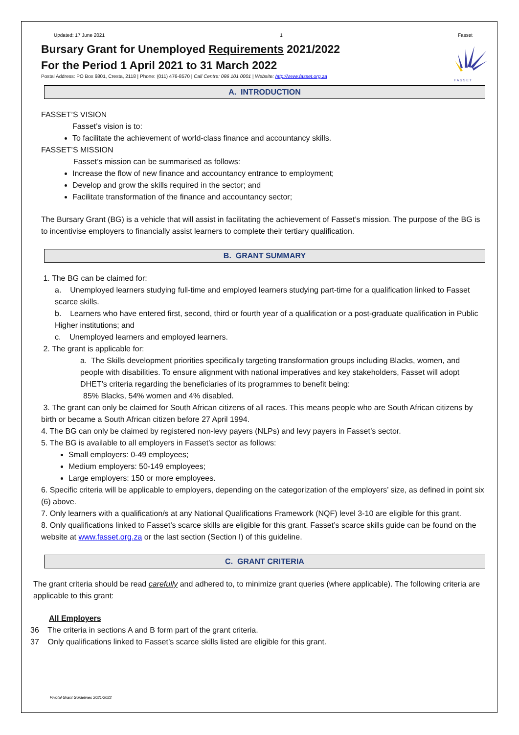Updated: 17 June 2021 1 Fasset
Bursary Grant for Unemployed Requirements 2021/2022
For the Period 1 April 2021 to 31 March 2022
Postal Address: PO Box 6801, Cresta, 2118 | Phone: (011) 476-8570 | Call Centre: 086 101 0001 | Website: http://www.fasset.org.za
F A S S E T
A. INTRODUCTION
FASSET’S VISION
Fasset’s vision is to:
To facilitate the achievement of world-class finance and accountancy skills.
FASSET’S MISSION
Fasset’s mission can be summarised as follows:
Increase the flow of new finance and accountancy entrance to employment;
Develop and grow the skills required in the sector; and
Facilitate transformation of the finance and accountancy sector;
The Bursary Grant (BG) is a vehicle that will assist in facilitating the achievement of Fasset’s mission. The purpose of the BG is to incentivise employers to financially assist learners to complete their tertiary qualification.
B. GRANT SUMMARY
1. The BG can be claimed for:
a. Unemployed learners studying full-time and employed learners studying part-time for a qualification linked to Fasset scarce skills.
b. Learners who have entered first, second, third or fourth year of a qualification or a post-graduate qualification in Public Higher institutions; and
c. Unemployed learners and employed learners.
2. The grant is applicable for:
a. The Skills development priorities specifically targeting transformation groups including Blacks, women, and people with disabilities. To ensure alignment with national imperatives and key stakeholders, Fasset will adopt DHET’s criteria regarding the beneficiaries of its programmes to benefit being:
85% Blacks, 54% women and 4% disabled.
3. The grant can only be claimed for South African citizens of all races. This means people who are South African citizens by birth or became a South African citizen before 27 April 1994.
4. The BG can only be claimed by registered non-levy payers (NLPs) and levy payers in Fasset’s sector.
5. The BG is available to all employers in Fasset’s sector as follows:
Small employers: 0-49 employees;
Medium employers: 50-149 employees;
Large employers: 150 or more employees.
6. Specific criteria will be applicable to employers, depending on the categorization of the employers’ size, as defined in point six (6) above.
7. Only learners with a qualification/s at any National Qualifications Framework (NQF) level 3-10 are eligible for this grant.
8. Only qualifications linked to Fasset’s scarce skills are eligible for this grant. Fasset’s scarce skills guide can be found on the website at www.fasset.org.za or the last section (Section I) of this guideline.
C. GRANT CRITERIA
The grant criteria should be read carefully and adhered to, to minimize grant queries (where applicable). The following criteria are applicable to this grant:
All Employers
36 The criteria in sections A and B form part of the grant criteria.
37 Only qualifications linked to Fasset’s scarce skills listed are eligible for this grant.
Pivotal Grant Guidelines 2021/2022